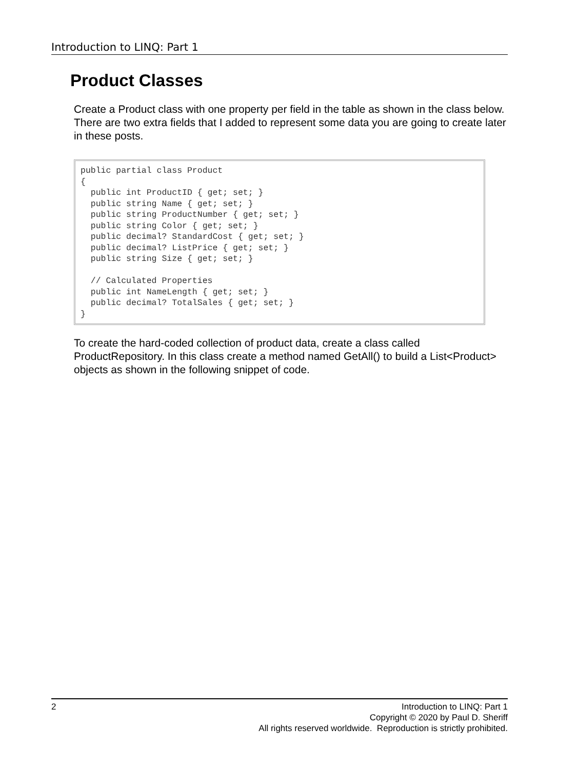Introduction to LINQ: Part 1
Product Classes
Create a Product class with one property per field in the table as shown in the class below. There are two extra fields that I added to represent some data you are going to create later in these posts.
public partial class Product
{
  public int ProductID { get; set; }
  public string Name { get; set; }
  public string ProductNumber { get; set; }
  public string Color { get; set; }
  public decimal? StandardCost { get; set; }
  public decimal? ListPrice { get; set; }
  public string Size { get; set; }

  // Calculated Properties
  public int NameLength { get; set; }
  public decimal? TotalSales { get; set; }
}
To create the hard-coded collection of product data, create a class called ProductRepository. In this class create a method named GetAll() to build a List<Product> objects as shown in the following snippet of code.
2 Introduction to LINQ: Part 1
Copyright © 2020 by Paul D. Sheriff
All rights reserved worldwide. Reproduction is strictly prohibited.